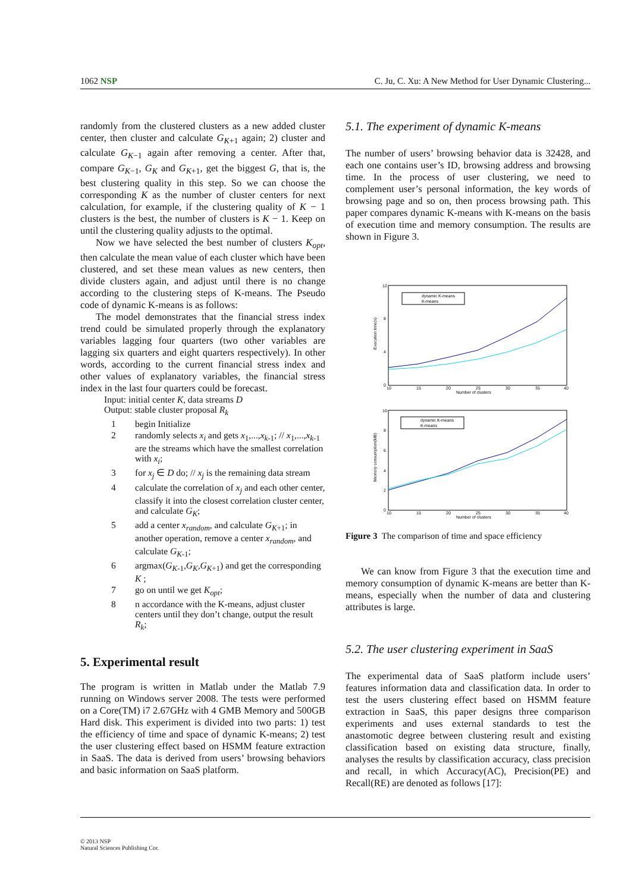1062 NSP C. Ju, C. Xu: A New Method for User Dynamic Clustering...
randomly from the clustered clusters as a new added cluster center, then cluster and calculate G<sub>K+1</sub> again; 2) cluster and calculate G<sub>K−1</sub> again after removing a center. After that, compare G<sub>K−1</sub>, G<sub>K</sub> and G<sub>K+1</sub>, get the biggest G, that is, the best clustering quality in this step. So we can choose the corresponding K as the number of cluster centers for next calculation, for example, if the clustering quality of K − 1 clusters is the best, the number of clusters is K − 1. Keep on until the clustering quality adjusts to the optimal.
Now we have selected the best number of clusters K<sub>opt</sub>, then calculate the mean value of each cluster which have been clustered, and set these mean values as new centers, then divide clusters again, and adjust until there is no change according to the clustering steps of K-means. The Pseudo code of dynamic K-means is as follows:
The model demonstrates that the financial stress index trend could be simulated properly through the explanatory variables lagging four quarters (two other variables are lagging six quarters and eight quarters respectively). In other words, according to the current financial stress index and other values of explanatory variables, the financial stress index in the last four quarters could be forecast.
Input: initial center K, data streams D
Output: stable cluster proposal R<sub>k</sub>
1 begin Initialize
2 randomly selects x<sub>i</sub> and gets x<sub>1</sub>,...,x<sub>k-1</sub>; // x<sub>1</sub>,...,x<sub>k-1</sub> are the streams which have the smallest correlation with x<sub>i</sub>;
3 for x<sub>j</sub> ∈ D do; // x<sub>j</sub> is the remaining data stream
4 calculate the correlation of x<sub>j</sub> and each other center, classify it into the closest correlation cluster center, and calculate G<sub>K</sub>;
5 add a center x<sub>random</sub>, and calculate G<sub>K+1</sub>; in another operation, remove a center x<sub>random</sub>, and calculate G<sub>K-1</sub>;
6 argmax(G<sub>K-1</sub>,G<sub>K</sub>,G<sub>K+1</sub>) and get the corresponding K ;
7 go on until we get K<sub>opt</sub>;
8 n accordance with the K-means, adjust cluster centers until they don’t change, output the result R<sub>k</sub>;
5. Experimental result
The program is written in Matlab under the Matlab 7.9 running on Windows server 2008. The tests were performed on a Core(TM) i7 2.67GHz with 4 GMB Memory and 500GB Hard disk. This experiment is divided into two parts: 1) test the efficiency of time and space of dynamic K-means; 2) test the user clustering effect based on HSMM feature extraction in SaaS. The data is derived from users’ browsing behaviors and basic information on SaaS platform.
5.1. The experiment of dynamic K-means
The number of users’ browsing behavior data is 32428, and each one contains user’s ID, browsing address and browsing time. In the process of user clustering, we need to complement user’s personal information, the key words of browsing page and so on, then process browsing path. This paper compares dynamic K-means with K-means on the basis of execution time and memory consumption. The results are shown in Figure 3.
12
8
4
0
10
15
20
25
30
35
40
Number of clusters
Execution time(s)
dynamic K-means
K-means
10
8
6
4
2
0
10
15
20
25
30
35
40
Number of clusters
Memory consumption(MB)
dynamic K-means
K-means
Figure 3 The comparison of time and space efficiency
We can know from Figure 3 that the execution time and memory consumption of dynamic K-means are better than K-means, especially when the number of data and clustering attributes is large.
5.2. The user clustering experiment in SaaS
The experimental data of SaaS platform include users’ features information data and classification data. In order to test the users clustering effect based on HSMM feature extraction in SaaS, this paper designs three comparison experiments and uses external standards to test the anastomotic degree between clustering result and existing classification based on existing data structure, finally, analyses the results by classification accuracy, class precision and recall, in which Accuracy(AC), Precision(PE) and Recall(RE) are denoted as follows [17]:
© 2013 NSP
Natural Sciences Publishing Cor.